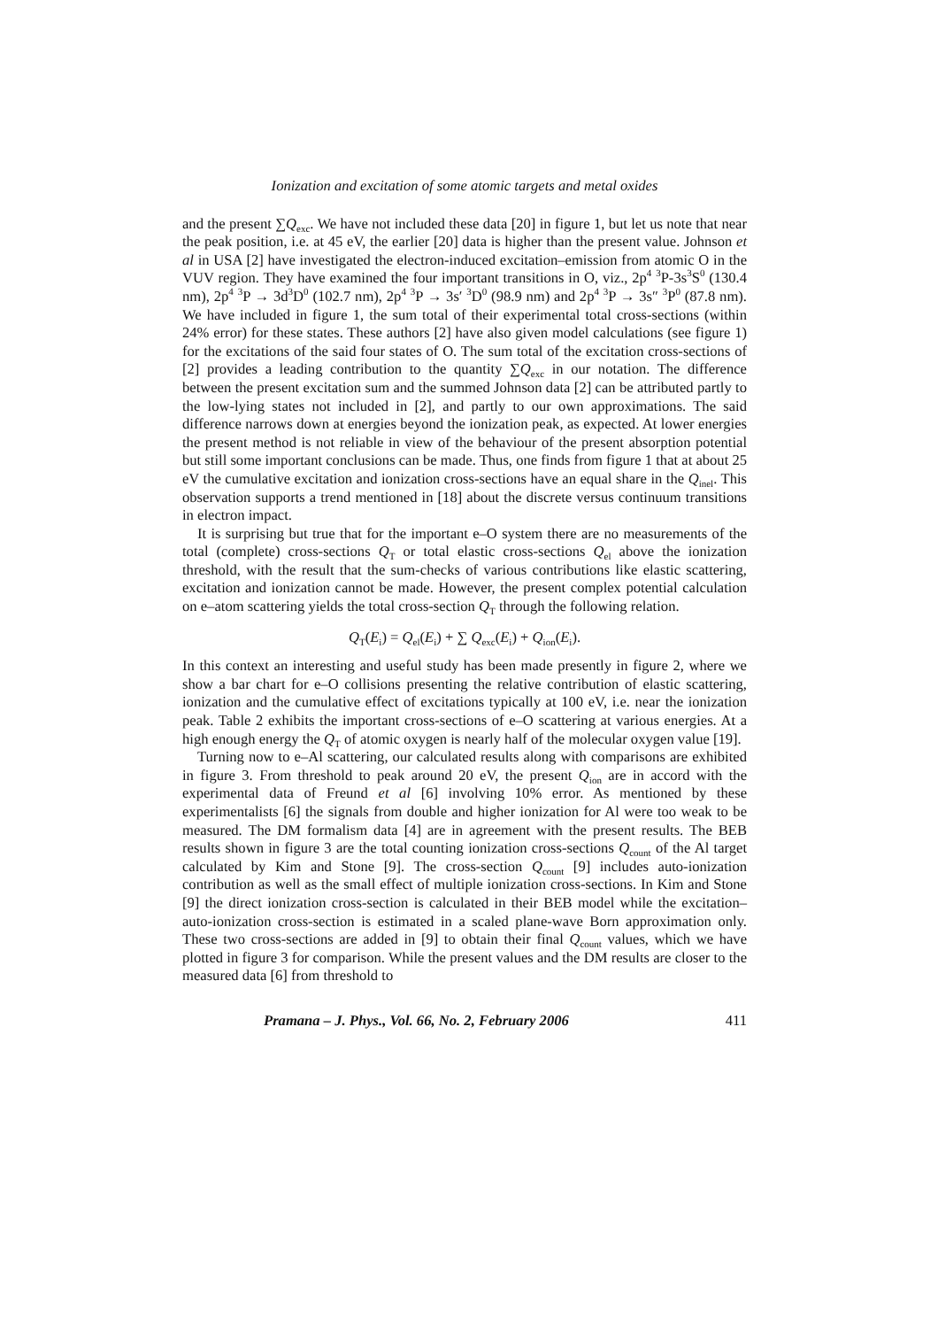Ionization and excitation of some atomic targets and metal oxides
and the present ∑Q<sub>exc</sub>. We have not included these data [20] in figure 1, but let us note that near the peak position, i.e. at 45 eV, the earlier [20] data is higher than the present value. Johnson et al in USA [2] have investigated the electron-induced excitation–emission from atomic O in the VUV region. They have examined the four important transitions in O, viz., 2p<sup>4</sup> <sup>3</sup>P-3s<sup>3</sup>S<sup>0</sup> (130.4 nm), 2p<sup>4</sup> <sup>3</sup>P → 3d<sup>3</sup>D<sup>0</sup> (102.7 nm), 2p<sup>4</sup> <sup>3</sup>P → 3s′ <sup>3</sup>D<sup>0</sup> (98.9 nm) and 2p<sup>4</sup> <sup>3</sup>P → 3s″ <sup>3</sup>P<sup>0</sup> (87.8 nm). We have included in figure 1, the sum total of their experimental total cross-sections (within 24% error) for these states. These authors [2] have also given model calculations (see figure 1) for the excitations of the said four states of O. The sum total of the excitation cross-sections of [2] provides a leading contribution to the quantity ∑Q<sub>exc</sub> in our notation. The difference between the present excitation sum and the summed Johnson data [2] can be attributed partly to the low-lying states not included in [2], and partly to our own approximations. The said difference narrows down at energies beyond the ionization peak, as expected. At lower energies the present method is not reliable in view of the behaviour of the present absorption potential but still some important conclusions can be made. Thus, one finds from figure 1 that at about 25 eV the cumulative excitation and ionization cross-sections have an equal share in the Q<sub>inel</sub>. This observation supports a trend mentioned in [18] about the discrete versus continuum transitions in electron impact.
It is surprising but true that for the important e–O system there are no measurements of the total (complete) cross-sections Q<sub>T</sub> or total elastic cross-sections Q<sub>el</sub> above the ionization threshold, with the result that the sum-checks of various contributions like elastic scattering, excitation and ionization cannot be made. However, the present complex potential calculation on e–atom scattering yields the total cross-section Q<sub>T</sub> through the following relation.
Q<sub>T</sub>(E<sub>i</sub>) = Q<sub>el</sub>(E<sub>i</sub>) + ∑ Q<sub>exc</sub>(E<sub>i</sub>) + Q<sub>ion</sub>(E<sub>i</sub>).
In this context an interesting and useful study has been made presently in figure 2, where we show a bar chart for e–O collisions presenting the relative contribution of elastic scattering, ionization and the cumulative effect of excitations typically at 100 eV, i.e. near the ionization peak. Table 2 exhibits the important cross-sections of e–O scattering at various energies. At a high enough energy the Q<sub>T</sub> of atomic oxygen is nearly half of the molecular oxygen value [19].
Turning now to e–Al scattering, our calculated results along with comparisons are exhibited in figure 3. From threshold to peak around 20 eV, the present Q<sub>ion</sub> are in accord with the experimental data of Freund et al [6] involving 10% error. As mentioned by these experimentalists [6] the signals from double and higher ionization for Al were too weak to be measured. The DM formalism data [4] are in agreement with the present results. The BEB results shown in figure 3 are the total counting ionization cross-sections Q<sub>count</sub> of the Al target calculated by Kim and Stone [9]. The cross-section Q<sub>count</sub> [9] includes auto-ionization contribution as well as the small effect of multiple ionization cross-sections. In Kim and Stone [9] the direct ionization cross-section is calculated in their BEB model while the excitation–auto-ionization cross-section is estimated in a scaled plane-wave Born approximation only. These two cross-sections are added in [9] to obtain their final Q<sub>count</sub> values, which we have plotted in figure 3 for comparison. While the present values and the DM results are closer to the measured data [6] from threshold to
Pramana – J. Phys., Vol. 66, No. 2, February 2006 411